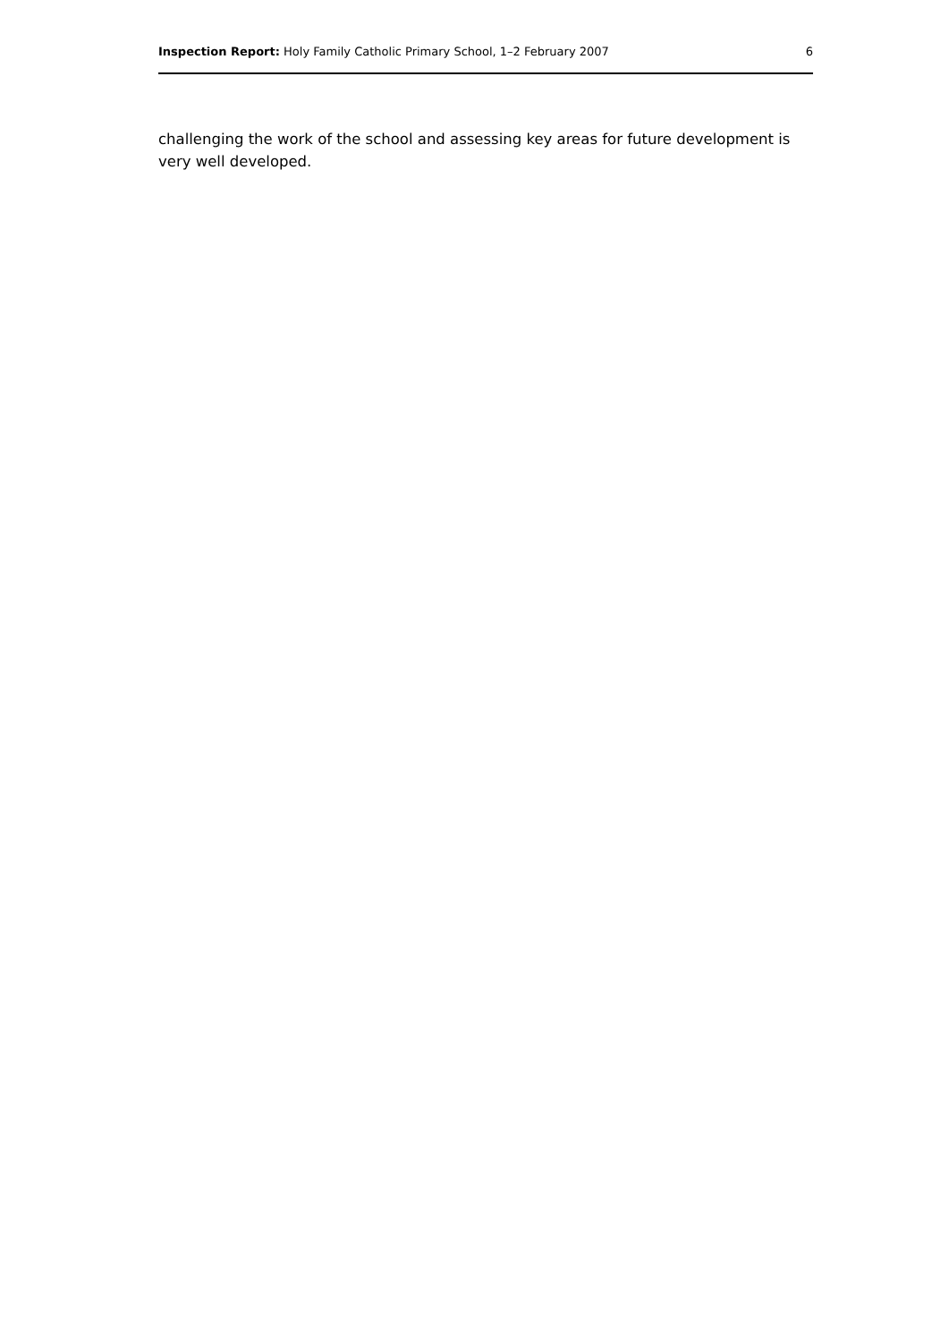Inspection Report: Holy Family Catholic Primary School, 1–2 February 2007 6
challenging the work of the school and assessing key areas for future development is very well developed.